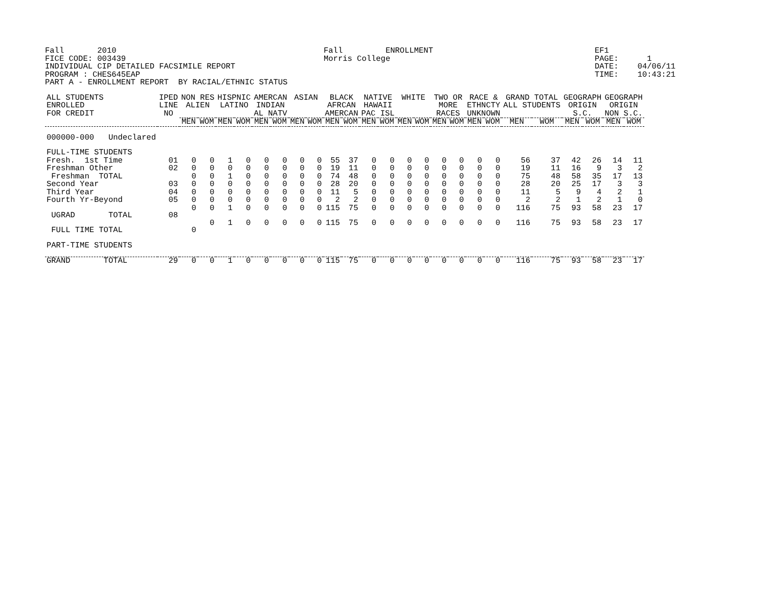Fall       2010
FICE CODE: 003439
INDIVIDUAL CIP DETAILED FACSIMILE REPORT
PROGRAM : CHES645EAP
PART A - ENROLLMENT REPORT  BY RACIAL/ETHNIC STATUS
Fall         ENROLLMENT
Morris College
EF1
PAGE:      1
DATE:    04/06/11
TIME:    10:43:21
| ALL STUDENTS ENROLLED FOR CREDIT | IPED LINE NO | NON RES ALIEN | | HISPNIC LATINO | | AMERCAN INDIAN AL NATV | | ASIAN | | BLACK AFRCAN AMERCAN | | NATIVE HAWAII PAC ISL | | WHITE | | TWO OR MORE RACES | | RACE & ETHNCTY UNKNOWN | | GRAND TOTAL ALL STUDENTS | | GEOGRAPH ORIGIN S.C. | | GEOGRAPH ORIGIN NON S.C. | |
| --- | --- | --- | --- | --- | --- | --- | --- | --- | --- | --- | --- | --- | --- | --- | --- | --- | --- | --- | --- | --- | --- | --- | --- | --- | --- |
| | | MEN | WOM | MEN | WOM | MEN | WOM | MEN | WOM | MEN | WOM | MEN | WOM | MEN | WOM | MEN | WOM | MEN | WOM | MEN | WOM | MEN | WOM | MEN | WOM |
| 000000-000 Undeclared | | | | | | | | | | | | | | | | | | | | | | | | | |
| FULL-TIME STUDENTS | | | | | | | | | | | | | | | | | | | | | | | | | |
| Fresh. 1st Time | 01 | 0 | 0 | 1 | 0 | 0 | 0 | 0 | 0 | 55 | 37 | 0 | 0 | 0 | 0 | 0 | 0 | 0 | 0 | 56 | 37 | 42 | 26 | 14 | 11 |
| Freshman Other | 02 | 0 | 0 | 0 | 0 | 0 | 0 | 0 | 0 | 19 | 11 | 0 | 0 | 0 | 0 | 0 | 0 | 0 | 0 | 19 | 11 | 16 | 9 | 3 | 2 |
| Freshman TOTAL | | 0 | 0 | 1 | 0 | 0 | 0 | 0 | 0 | 74 | 48 | 0 | 0 | 0 | 0 | 0 | 0 | 0 | 0 | 75 | 48 | 58 | 35 | 17 | 13 |
| Second Year | 03 | 0 | 0 | 0 | 0 | 0 | 0 | 0 | 0 | 28 | 20 | 0 | 0 | 0 | 0 | 0 | 0 | 0 | 0 | 28 | 20 | 25 | 17 | 3 | 3 |
| Third Year | 04 | 0 | 0 | 0 | 0 | 0 | 0 | 0 | 0 | 11 | 5 | 0 | 0 | 0 | 0 | 0 | 0 | 0 | 0 | 11 | 5 | 9 | 4 | 2 | 1 |
| Fourth Yr-Beyond | 05 | 0 | 0 | 0 | 0 | 0 | 0 | 0 | 0 | 2 | 2 | 0 | 0 | 0 | 0 | 0 | 0 | 0 | 0 | 2 | 2 | 1 | 2 | 1 | 0 |
| UGRAD TOTAL | 08 | 0 | 0 | 1 | 0 | 0 | 0 | 0 | 0 | 115 | 75 | 0 | 0 | 0 | 0 | 0 | 0 | 0 | 0 | 116 | 75 | 93 | 58 | 23 | 17 |
| FULL TIME TOTAL | | 0 | 0 | 1 | 0 | 0 | 0 | 0 | 0 | 115 | 75 | 0 | 0 | 0 | 0 | 0 | 0 | 0 | 0 | 116 | 75 | 93 | 58 | 23 | 17 |
| PART-TIME STUDENTS | | | | | | | | | | | | | | | | | | | | | | | | | |
| GRAND TOTAL | 29 | 0 | 0 | 1 | 0 | 0 | 0 | 0 | 0 | 115 | 75 | 0 | 0 | 0 | 0 | 0 | 0 | 0 | 0 | 116 | 75 | 93 | 58 | 23 | 17 |